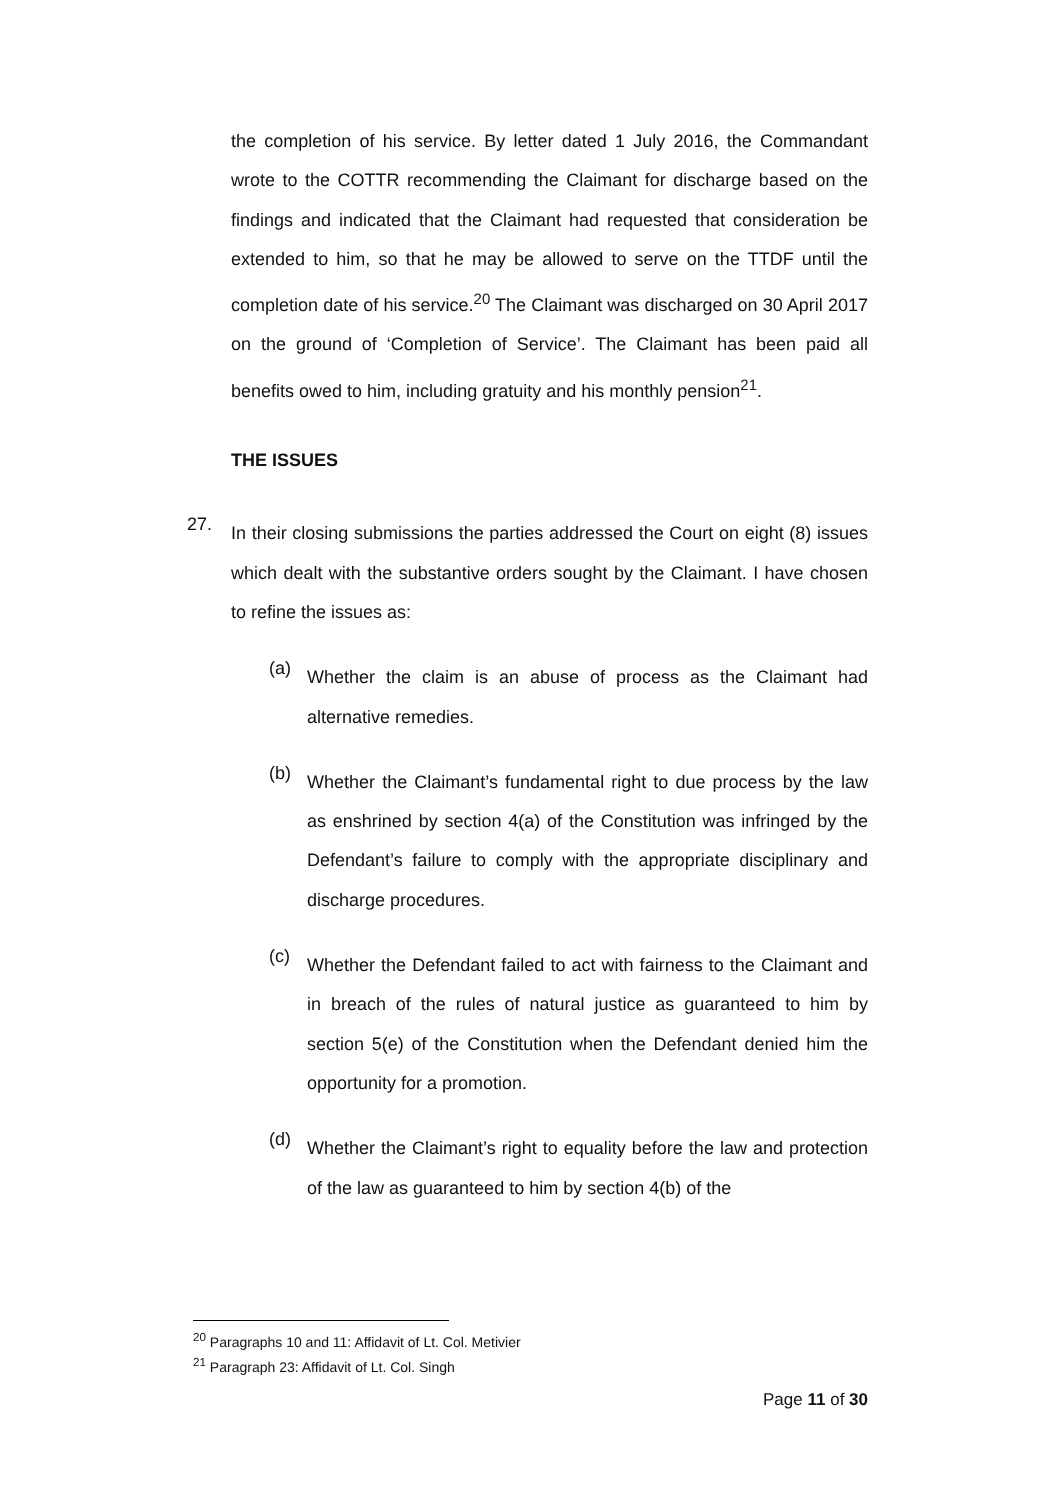the completion of his service. By letter dated 1 July 2016, the Commandant wrote to the COTTR recommending the Claimant for discharge based on the findings and indicated that the Claimant had requested that consideration be extended to him, so that he may be allowed to serve on the TTDF until the completion date of his service.<sup>20</sup> The Claimant was discharged on 30 April 2017 on the ground of ‘Completion of Service’. The Claimant has been paid all benefits owed to him, including gratuity and his monthly pension<sup>21</sup>.
THE ISSUES
27.
In their closing submissions the parties addressed the Court on eight (8) issues which dealt with the substantive orders sought by the Claimant. I have chosen to refine the issues as:
(a)
Whether the claim is an abuse of process as the Claimant had alternative remedies.
(b)
Whether the Claimant’s fundamental right to due process by the law as enshrined by section 4(a) of the Constitution was infringed by the Defendant’s failure to comply with the appropriate disciplinary and discharge procedures.
(c)
Whether the Defendant failed to act with fairness to the Claimant and in breach of the rules of natural justice as guaranteed to him by section 5(e) of the Constitution when the Defendant denied him the opportunity for a promotion.
(d)
Whether the Claimant’s right to equality before the law and protection of the law as guaranteed to him by section 4(b) of the
<sup>20</sup> Paragraphs 10 and 11: Affidavit of Lt. Col. Metivier
<sup>21</sup> Paragraph 23: Affidavit of Lt. Col. Singh
Page 11 of 30